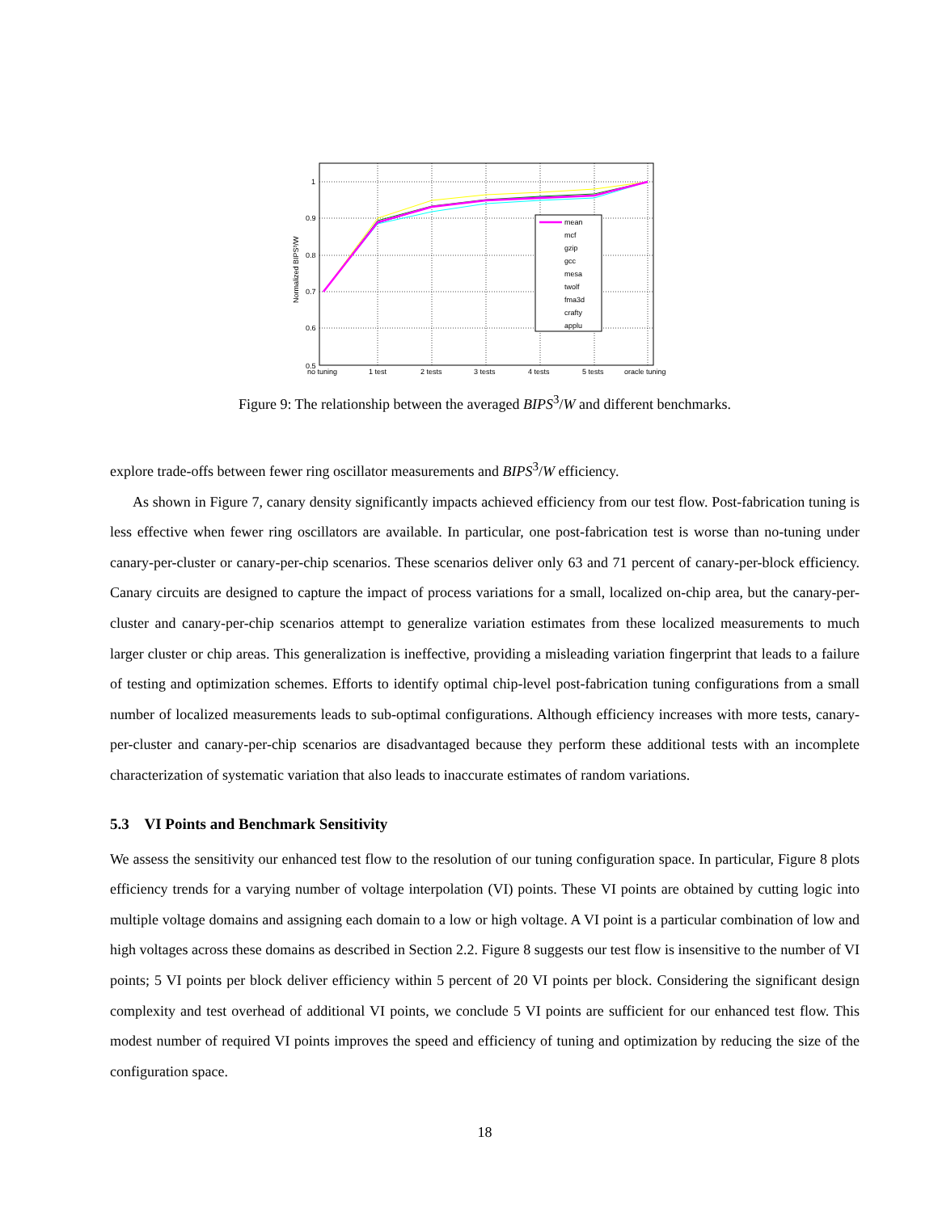1
0.9
0.8
0.7
0.6
0.5
Normalized BIPS³/W
no tuning
1 test
2 tests
3 tests
4 tests
5 tests
oracle tuning
mean
mcf
gzip
gcc
mesa
twolf
fma3d
crafty
applu
Figure 9: The relationship between the averaged BIPS<sup>3</sup>/W and different benchmarks.
explore trade-offs between fewer ring oscillator measurements and BIPS<sup>3</sup>/W efficiency.
As shown in Figure 7, canary density significantly impacts achieved efficiency from our test flow. Post-fabrication tuning is less effective when fewer ring oscillators are available. In particular, one post-fabrication test is worse than no-tuning under canary-per-cluster or canary-per-chip scenarios. These scenarios deliver only 63 and 71 percent of canary-per-block efficiency. Canary circuits are designed to capture the impact of process variations for a small, localized on-chip area, but the canary-per-cluster and canary-per-chip scenarios attempt to generalize variation estimates from these localized measurements to much larger cluster or chip areas. This generalization is ineffective, providing a misleading variation fingerprint that leads to a failure of testing and optimization schemes. Efforts to identify optimal chip-level post-fabrication tuning configurations from a small number of localized measurements leads to sub-optimal configurations. Although efficiency increases with more tests, canary-per-cluster and canary-per-chip scenarios are disadvantaged because they perform these additional tests with an incomplete characterization of systematic variation that also leads to inaccurate estimates of random variations.
5.3 VI Points and Benchmark Sensitivity
We assess the sensitivity our enhanced test flow to the resolution of our tuning configuration space. In particular, Figure 8 plots efficiency trends for a varying number of voltage interpolation (VI) points. These VI points are obtained by cutting logic into multiple voltage domains and assigning each domain to a low or high voltage. A VI point is a particular combination of low and high voltages across these domains as described in Section 2.2. Figure 8 suggests our test flow is insensitive to the number of VI points; 5 VI points per block deliver efficiency within 5 percent of 20 VI points per block. Considering the significant design complexity and test overhead of additional VI points, we conclude 5 VI points are sufficient for our enhanced test flow. This modest number of required VI points improves the speed and efficiency of tuning and optimization by reducing the size of the configuration space.
18